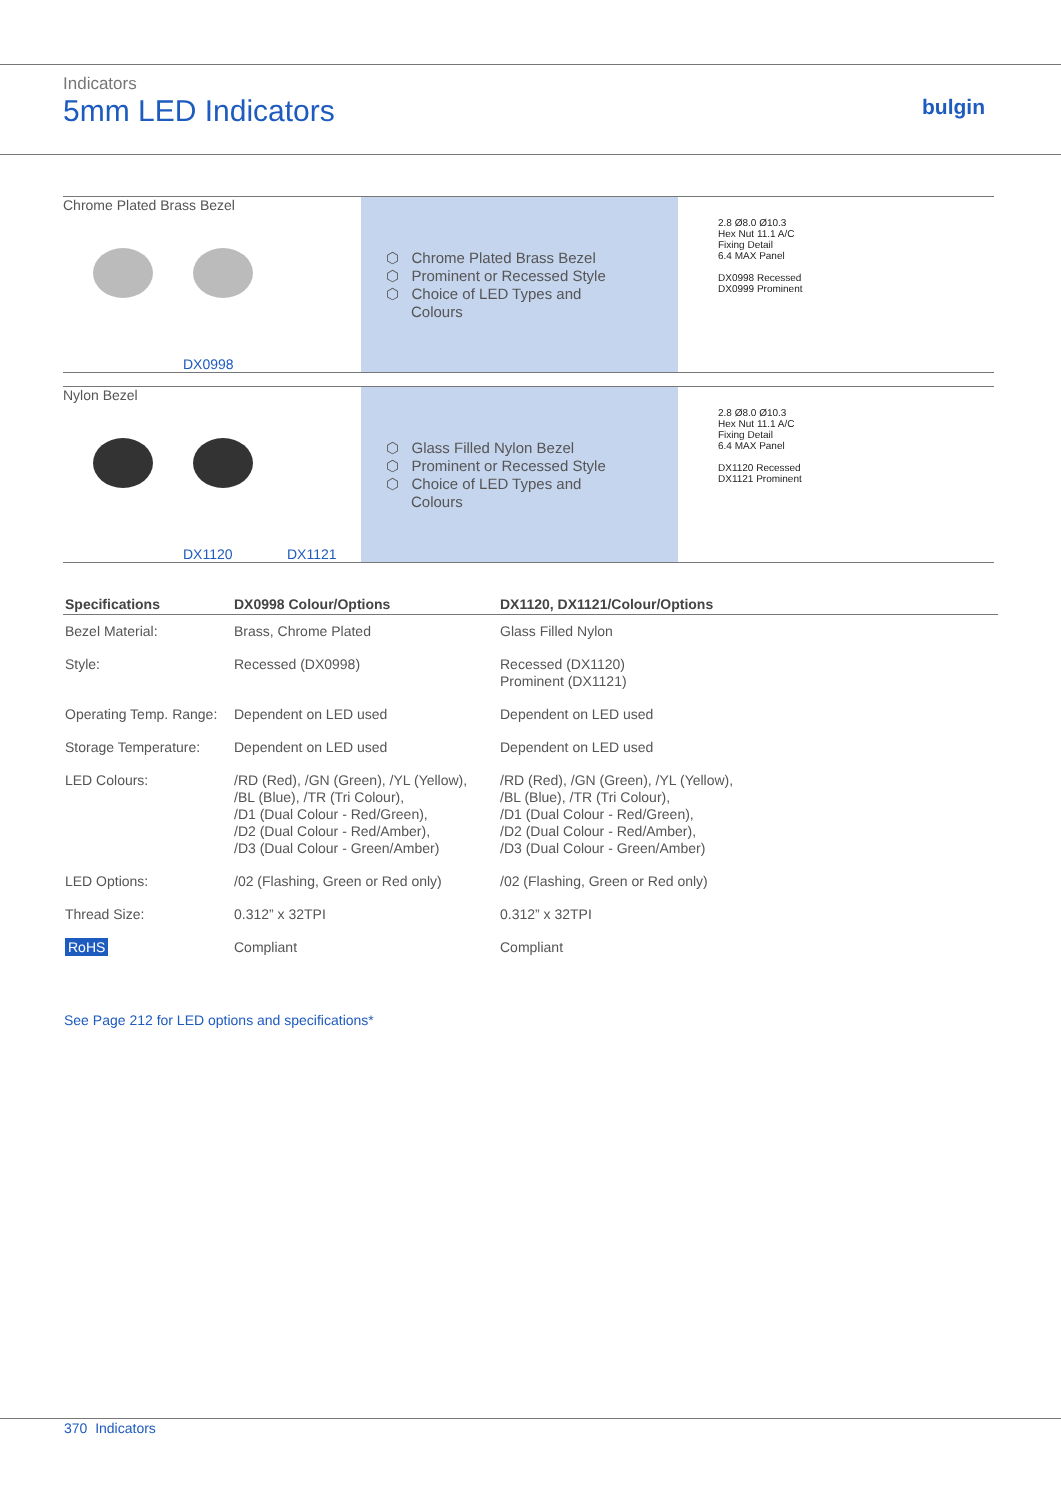Indicators
5mm LED Indicators
bulgin
Chrome Plated Brass Bezel
DX0998
⬡ Chrome Plated Brass Bezel
⬡ Prominent or Recessed Style
⬡ Choice of LED Types and
Colours
2.8 Ø8.0 Ø10.3
Hex Nut 11.1 A/C
Fixing Detail
6.4 MAX Panel
DX0998 Recessed
DX0999 Prominent
Nylon Bezel
DX1120 DX1121
⬡ Glass Filled Nylon Bezel
⬡ Prominent or Recessed Style
⬡ Choice of LED Types and
Colours
2.8 Ø8.0 Ø10.3
Hex Nut 11.1 A/C
Fixing Detail
6.4 MAX Panel
DX1120 Recessed
DX1121 Prominent
| Specifications | DX0998 Colour/Options | DX1120, DX1121/Colour/Options |
| --- | --- | --- |
| Bezel Material: | Brass, Chrome Plated | Glass Filled Nylon |
| Style: | Recessed (DX0998) | Recessed (DX1120) Prominent (DX1121) |
| Operating Temp. Range: | Dependent on LED used | Dependent on LED used |
| Storage Temperature: | Dependent on LED used | Dependent on LED used |
| LED Colours: | /RD (Red), /GN (Green), /YL (Yellow), /BL (Blue), /TR (Tri Colour), /D1 (Dual Colour - Red/Green), /D2 (Dual Colour - Red/Amber), /D3 (Dual Colour - Green/Amber) | /RD (Red), /GN (Green), /YL (Yellow), /BL (Blue), /TR (Tri Colour), /D1 (Dual Colour - Red/Green), /D2 (Dual Colour - Red/Amber), /D3 (Dual Colour - Green/Amber) |
| LED Options: | /02 (Flashing, Green or Red only) | /02 (Flashing, Green or Red only) |
| Thread Size: | 0.312” x 32TPI | 0.312” x 32TPI |
| RoHS | Compliant | Compliant |
See Page 212 for LED options and specifications*
370 Indicators